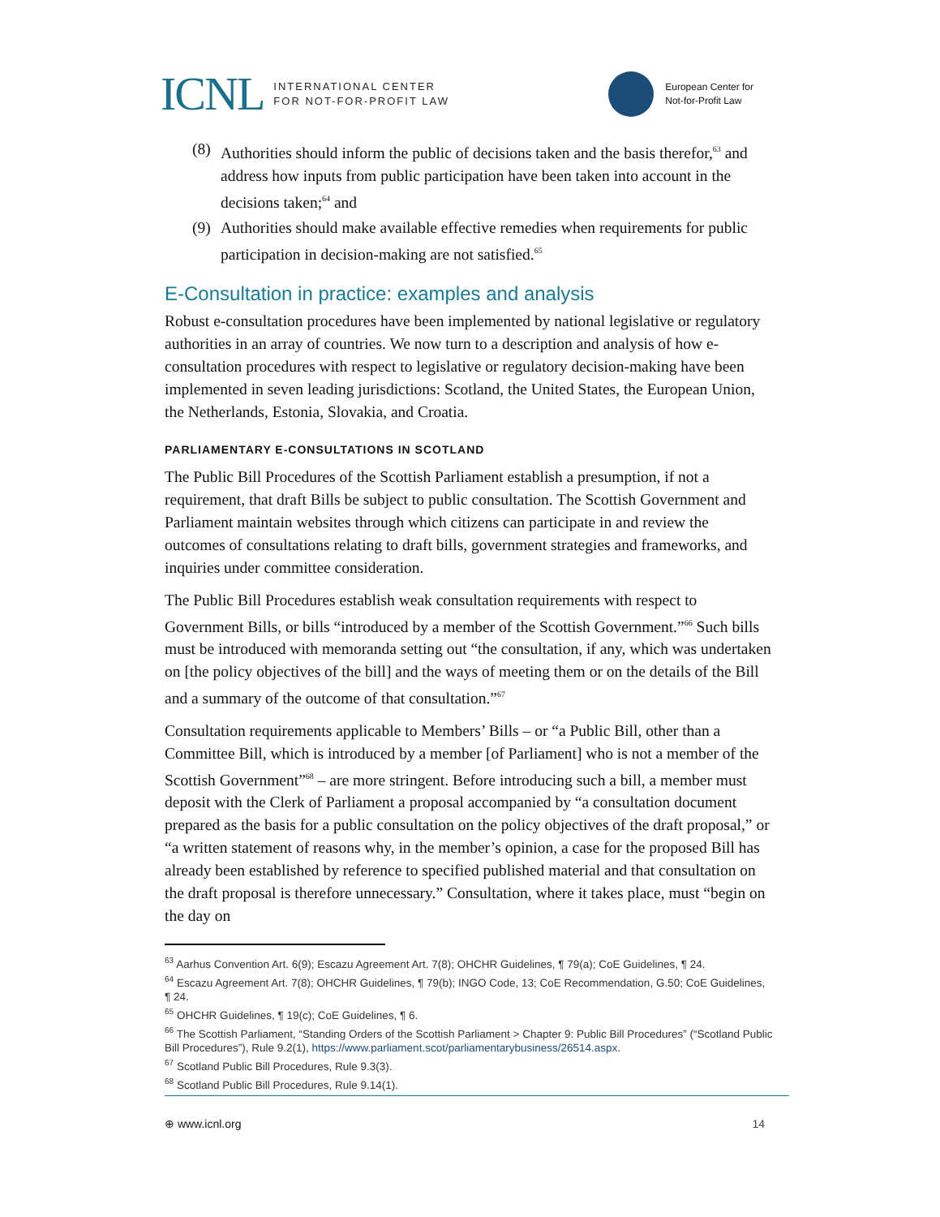ICNL INTERNATIONAL CENTER
FOR NOT-FOR-PROFIT LAW
European Center for
Not-for-Profit Law
(8) Authorities should inform the public of decisions taken and the basis therefor,<sup>63</sup> and address how inputs from public participation have been taken into account in the decisions taken;<sup>64</sup> and
(9) Authorities should make available effective remedies when requirements for public participation in decision-making are not satisfied.<sup>65</sup>
E-Consultation in practice: examples and analysis
Robust e-consultation procedures have been implemented by national legislative or regulatory authorities in an array of countries. We now turn to a description and analysis of how e-consultation procedures with respect to legislative or regulatory decision-making have been implemented in seven leading jurisdictions: Scotland, the United States, the European Union, the Netherlands, Estonia, Slovakia, and Croatia.
PARLIAMENTARY E-CONSULTATIONS IN SCOTLAND
The Public Bill Procedures of the Scottish Parliament establish a presumption, if not a requirement, that draft Bills be subject to public consultation. The Scottish Government and Parliament maintain websites through which citizens can participate in and review the outcomes of consultations relating to draft bills, government strategies and frameworks, and inquiries under committee consideration.
The Public Bill Procedures establish weak consultation requirements with respect to Government Bills, or bills “introduced by a member of the Scottish Government.”<sup>66</sup> Such bills must be introduced with memoranda setting out “the consultation, if any, which was undertaken on [the policy objectives of the bill] and the ways of meeting them or on the details of the Bill and a summary of the outcome of that consultation.”<sup>67</sup>
Consultation requirements applicable to Members’ Bills – or “a Public Bill, other than a Committee Bill, which is introduced by a member [of Parliament] who is not a member of the Scottish Government”<sup>68</sup> – are more stringent. Before introducing such a bill, a member must deposit with the Clerk of Parliament a proposal accompanied by “a consultation document prepared as the basis for a public consultation on the policy objectives of the draft proposal,” or “a written statement of reasons why, in the member’s opinion, a case for the proposed Bill has already been established by reference to specified published material and that consultation on the draft proposal is therefore unnecessary.” Consultation, where it takes place, must “begin on the day on
<sup>63</sup> Aarhus Convention Art. 6(9); Escazu Agreement Art. 7(8); OHCHR Guidelines, ¶ 79(a); CoE Guidelines, ¶ 24.
<sup>64</sup> Escazu Agreement Art. 7(8); OHCHR Guidelines, ¶ 79(b); INGO Code, 13; CoE Recommendation, G.50; CoE Guidelines, ¶ 24.
<sup>65</sup> OHCHR Guidelines, ¶ 19(c); CoE Guidelines, ¶ 6.
<sup>66</sup> The Scottish Parliament, “Standing Orders of the Scottish Parliament > Chapter 9: Public Bill Procedures” (“Scotland Public Bill Procedures”), Rule 9.2(1), https://www.parliament.scot/parliamentarybusiness/26514.aspx.
<sup>67</sup> Scotland Public Bill Procedures, Rule 9.3(3).
<sup>68</sup> Scotland Public Bill Procedures, Rule 9.14(1).
⊕ www.icnl.org 14